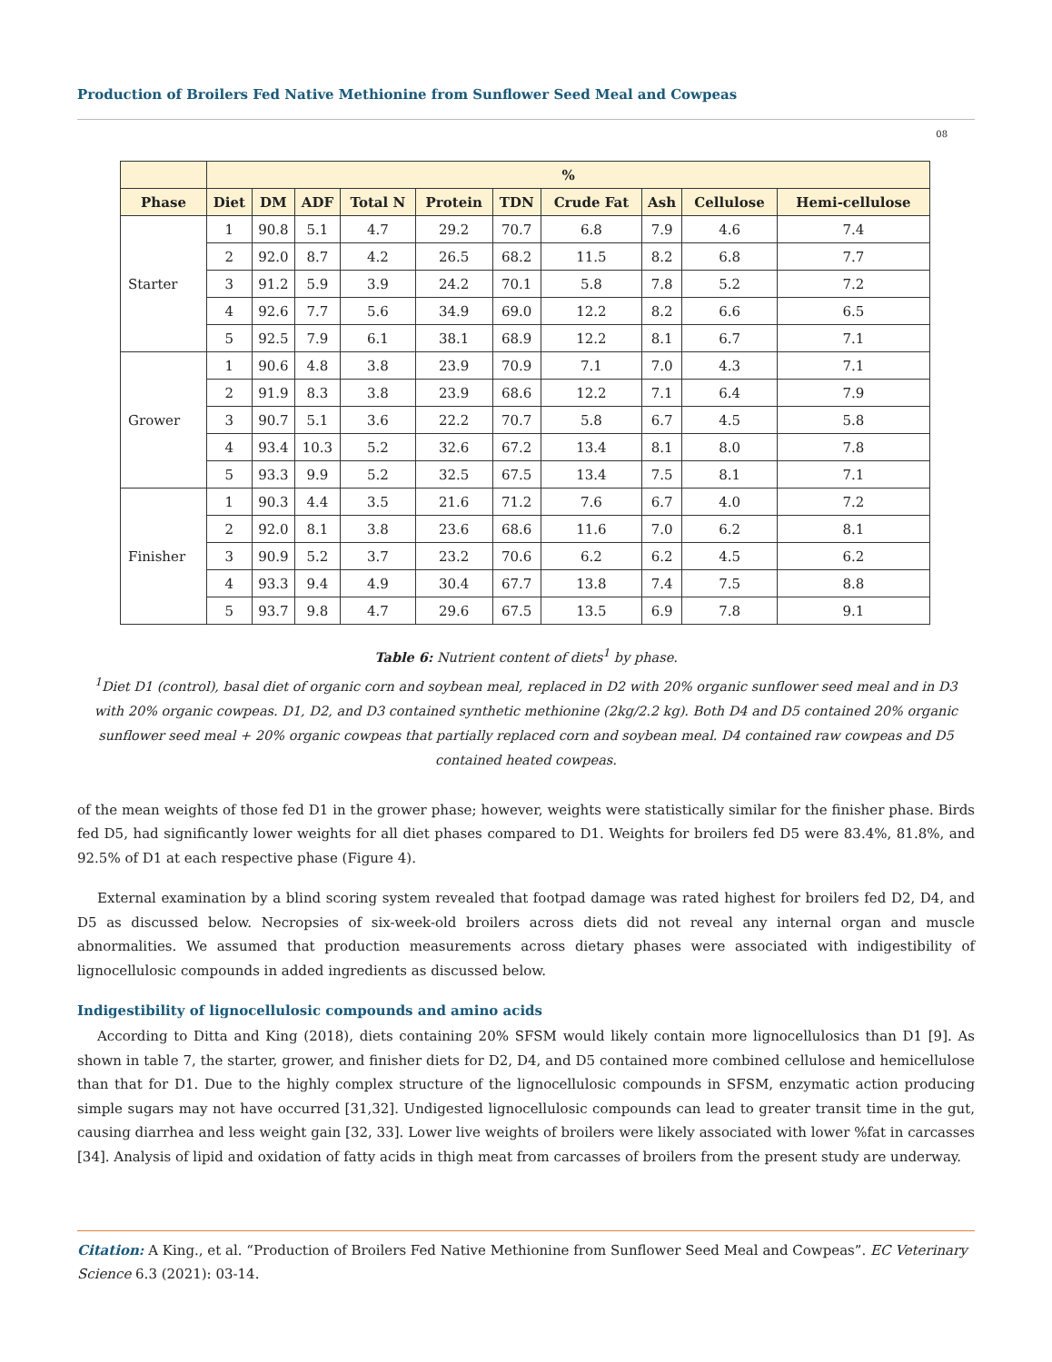Production of Broilers Fed Native Methionine from Sunflower Seed Meal and Cowpeas
08
| | % | | | | | | | | | |
| --- | --- | --- | --- | --- | --- | --- | --- | --- | --- | --- |
| Phase | Diet | DM | ADF | Total N | Protein | TDN | Crude Fat | Ash | Cellulose | Hemi-cellulose |
| Starter | 1 | 90.8 | 5.1 | 4.7 | 29.2 | 70.7 | 6.8 | 7.9 | 4.6 | 7.4 |
| | 2 | 92.0 | 8.7 | 4.2 | 26.5 | 68.2 | 11.5 | 8.2 | 6.8 | 7.7 |
| | 3 | 91.2 | 5.9 | 3.9 | 24.2 | 70.1 | 5.8 | 7.8 | 5.2 | 7.2 |
| | 4 | 92.6 | 7.7 | 5.6 | 34.9 | 69.0 | 12.2 | 8.2 | 6.6 | 6.5 |
| | 5 | 92.5 | 7.9 | 6.1 | 38.1 | 68.9 | 12.2 | 8.1 | 6.7 | 7.1 |
| Grower | 1 | 90.6 | 4.8 | 3.8 | 23.9 | 70.9 | 7.1 | 7.0 | 4.3 | 7.1 |
| | 2 | 91.9 | 8.3 | 3.8 | 23.9 | 68.6 | 12.2 | 7.1 | 6.4 | 7.9 |
| | 3 | 90.7 | 5.1 | 3.6 | 22.2 | 70.7 | 5.8 | 6.7 | 4.5 | 5.8 |
| | 4 | 93.4 | 10.3 | 5.2 | 32.6 | 67.2 | 13.4 | 8.1 | 8.0 | 7.8 |
| | 5 | 93.3 | 9.9 | 5.2 | 32.5 | 67.5 | 13.4 | 7.5 | 8.1 | 7.1 |
| Finisher | 1 | 90.3 | 4.4 | 3.5 | 21.6 | 71.2 | 7.6 | 6.7 | 4.0 | 7.2 |
| | 2 | 92.0 | 8.1 | 3.8 | 23.6 | 68.6 | 11.6 | 7.0 | 6.2 | 8.1 |
| | 3 | 90.9 | 5.2 | 3.7 | 23.2 | 70.6 | 6.2 | 6.2 | 4.5 | 6.2 |
| | 4 | 93.3 | 9.4 | 4.9 | 30.4 | 67.7 | 13.8 | 7.4 | 7.5 | 8.8 |
| | 5 | 93.7 | 9.8 | 4.7 | 29.6 | 67.5 | 13.5 | 6.9 | 7.8 | 9.1 |
Table 6: Nutrient content of diets<sup>1</sup> by phase.
<sup>1</sup> Diet D1 (control), basal diet of organic corn and soybean meal, replaced in D2 with 20% organic sunflower seed meal and in D3 with 20% organic cowpeas. D1, D2, and D3 contained synthetic methionine (2kg/2.2 kg). Both D4 and D5 contained 20% organic sunflower seed meal + 20% organic cowpeas that partially replaced corn and soybean meal. D4 contained raw cowpeas and D5 contained heated cowpeas.
of the mean weights of those fed D1 in the grower phase; however, weights were statistically similar for the finisher phase. Birds fed D5, had significantly lower weights for all diet phases compared to D1. Weights for broilers fed D5 were 83.4%, 81.8%, and 92.5% of D1 at each respective phase (Figure 4).
External examination by a blind scoring system revealed that footpad damage was rated highest for broilers fed D2, D4, and D5 as discussed below. Necropsies of six-week-old broilers across diets did not reveal any internal organ and muscle abnormalities. We assumed that production measurements across dietary phases were associated with indigestibility of lignocellulosic compounds in added ingredients as discussed below.
Indigestibility of lignocellulosic compounds and amino acids
According to Ditta and King (2018), diets containing 20% SFSM would likely contain more lignocellulosics than D1 [9]. As shown in table 7, the starter, grower, and finisher diets for D2, D4, and D5 contained more combined cellulose and hemicellulose than that for D1. Due to the highly complex structure of the lignocellulosic compounds in SFSM, enzymatic action producing simple sugars may not have occurred [31,32]. Undigested lignocellulosic compounds can lead to greater transit time in the gut, causing diarrhea and less weight gain [32, 33]. Lower live weights of broilers were likely associated with lower %fat in carcasses [34]. Analysis of lipid and oxidation of fatty acids in thigh meat from carcasses of broilers from the present study are underway.
Citation: A King., et al. “Production of Broilers Fed Native Methionine from Sunflower Seed Meal and Cowpeas”. EC Veterinary Science 6.3 (2021): 03-14.